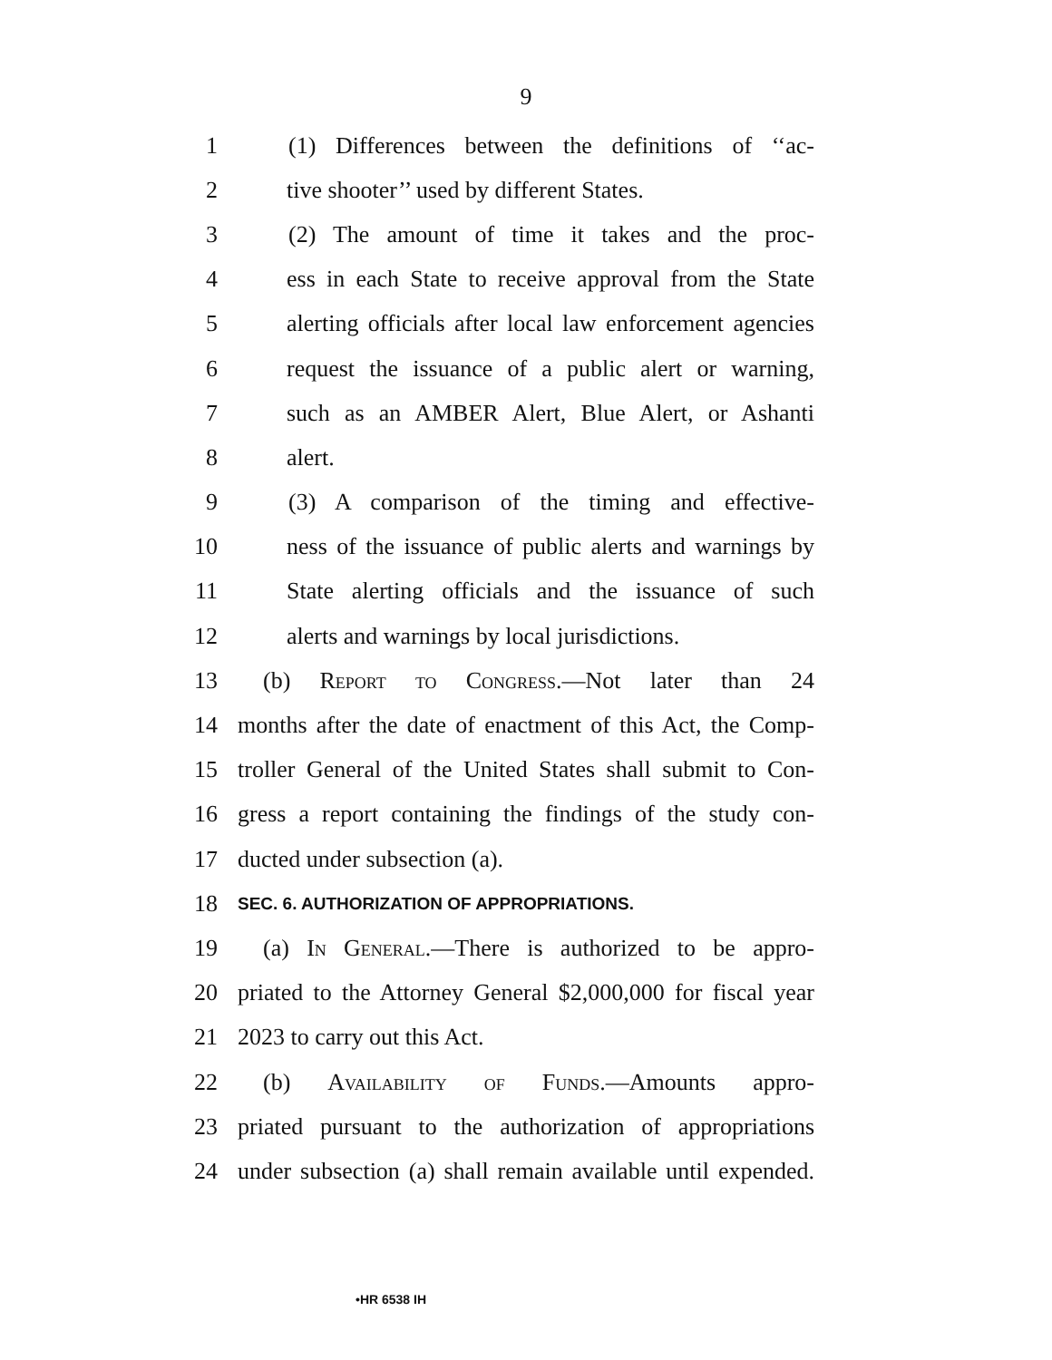9
1 (1) Differences between the definitions of ‘‘ac-
2 tive shooter’’ used by different States.
3 (2) The amount of time it takes and the proc-
4 ess in each State to receive approval from the State
5 alerting officials after local law enforcement agencies
6 request the issuance of a public alert or warning,
7 such as an AMBER Alert, Blue Alert, or Ashanti
8 alert.
9 (3) A comparison of the timing and effective-
10 ness of the issuance of public alerts and warnings by
11 State alerting officials and the issuance of such
12 alerts and warnings by local jurisdictions.
13 (b) Report to Congress.—Not later than 24
14 months after the date of enactment of this Act, the Comp-
15 troller General of the United States shall submit to Con-
16 gress a report containing the findings of the study con-
17 ducted under subsection (a).
18 SEC. 6. AUTHORIZATION OF APPROPRIATIONS.
19 (a) In General.—There is authorized to be appro-
20 priated to the Attorney General $2,000,000 for fiscal year
21 2023 to carry out this Act.
22 (b) Availability of Funds.—Amounts appro-
23 priated pursuant to the authorization of appropriations
24 under subsection (a) shall remain available until expended.
•HR 6538 IH